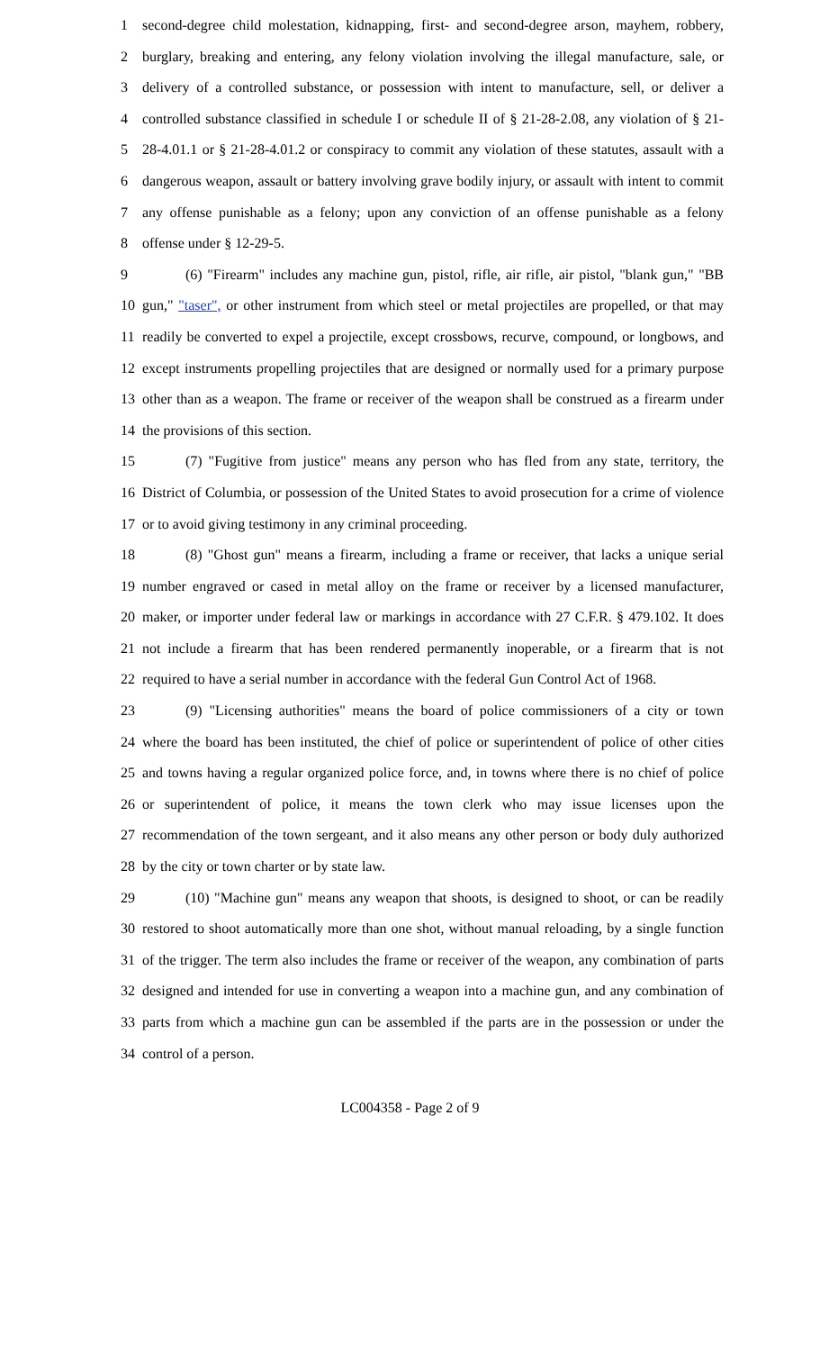1 second-degree child molestation, kidnapping, first- and second-degree arson, mayhem, robbery,
2 burglary, breaking and entering, any felony violation involving the illegal manufacture, sale, or
3 delivery of a controlled substance, or possession with intent to manufacture, sell, or deliver a
4 controlled substance classified in schedule I or schedule II of § 21-28-2.08, any violation of § 21-
5 28-4.01.1 or § 21-28-4.01.2 or conspiracy to commit any violation of these statutes, assault with a
6 dangerous weapon, assault or battery involving grave bodily injury, or assault with intent to commit
7 any offense punishable as a felony; upon any conviction of an offense punishable as a felony
8 offense under § 12-29-5.
9 (6) "Firearm" includes any machine gun, pistol, rifle, air rifle, air pistol, "blank gun," "BB
10 gun," "taser", or other instrument from which steel or metal projectiles are propelled, or that may
11 readily be converted to expel a projectile, except crossbows, recurve, compound, or longbows, and
12 except instruments propelling projectiles that are designed or normally used for a primary purpose
13 other than as a weapon. The frame or receiver of the weapon shall be construed as a firearm under
14 the provisions of this section.
15 (7) "Fugitive from justice" means any person who has fled from any state, territory, the
16 District of Columbia, or possession of the United States to avoid prosecution for a crime of violence
17 or to avoid giving testimony in any criminal proceeding.
18 (8) "Ghost gun" means a firearm, including a frame or receiver, that lacks a unique serial
19 number engraved or cased in metal alloy on the frame or receiver by a licensed manufacturer,
20 maker, or importer under federal law or markings in accordance with 27 C.F.R. § 479.102. It does
21 not include a firearm that has been rendered permanently inoperable, or a firearm that is not
22 required to have a serial number in accordance with the federal Gun Control Act of 1968.
23 (9) "Licensing authorities" means the board of police commissioners of a city or town
24 where the board has been instituted, the chief of police or superintendent of police of other cities
25 and towns having a regular organized police force, and, in towns where there is no chief of police
26 or superintendent of police, it means the town clerk who may issue licenses upon the
27 recommendation of the town sergeant, and it also means any other person or body duly authorized
28 by the city or town charter or by state law.
29 (10) "Machine gun" means any weapon that shoots, is designed to shoot, or can be readily
30 restored to shoot automatically more than one shot, without manual reloading, by a single function
31 of the trigger. The term also includes the frame or receiver of the weapon, any combination of parts
32 designed and intended for use in converting a weapon into a machine gun, and any combination of
33 parts from which a machine gun can be assembled if the parts are in the possession or under the
34 control of a person.
LC004358 - Page 2 of 9